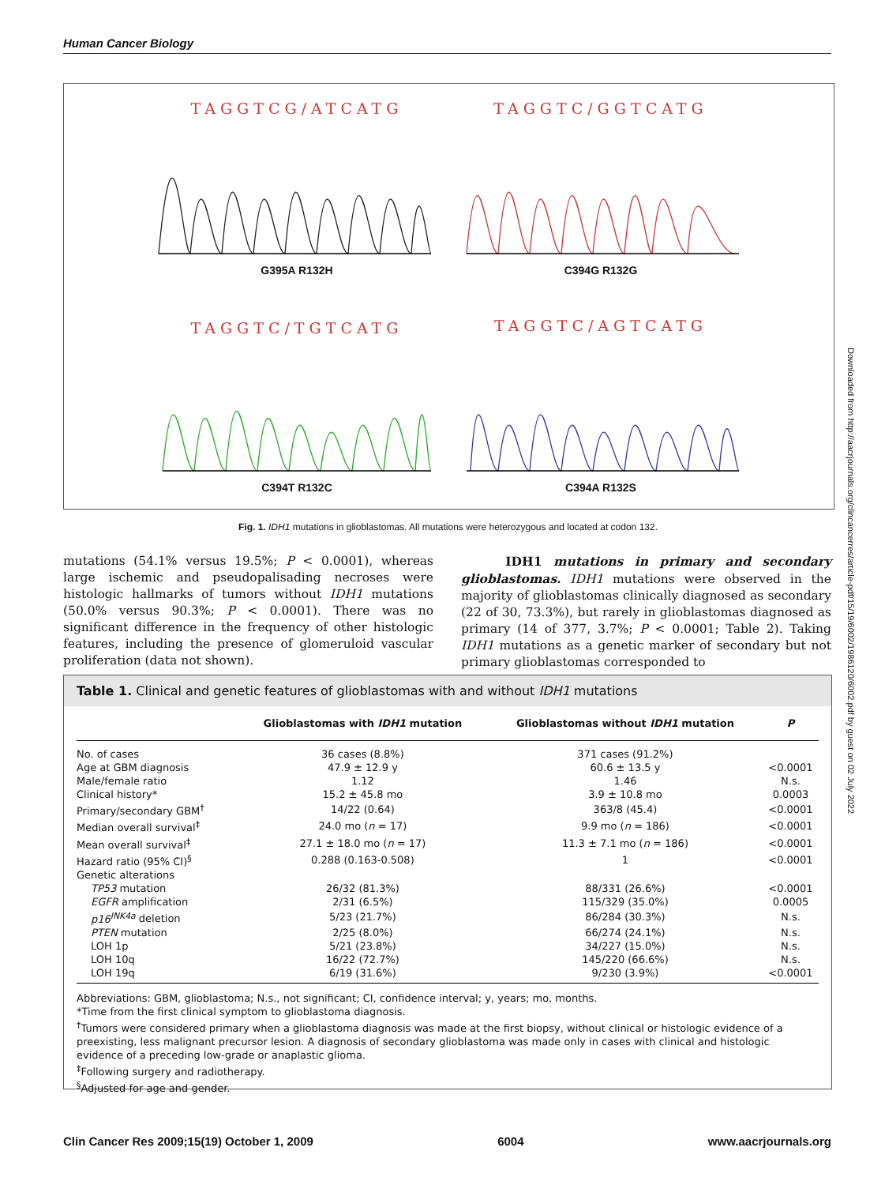Human Cancer Biology
TAGGTCG/ATCATG
G395A R132H
TAGGTC/GGTCATG
C394G R132G
TAGGTC/TGTCATG
C394T R132C
TAGGTC/AGTCATG
C394A R132S
Fig. 1. IDH1 mutations in glioblastomas. All mutations were heterozygous and located at codon 132.
mutations (54.1% versus 19.5%; P < 0.0001), whereas large ischemic and pseudopalisading necroses were histologic hallmarks of tumors without IDH1 mutations (50.0% versus 90.3%; P < 0.0001). There was no significant difference in the frequency of other histologic features, including the presence of glomeruloid vascular proliferation (data not shown).
IDH1 mutations in primary and secondary glioblastomas. IDH1 mutations were observed in the majority of glioblastomas clinically diagnosed as secondary (22 of 30, 73.3%), but rarely in glioblastomas diagnosed as primary (14 of 377, 3.7%; P < 0.0001; Table 2). Taking IDH1 mutations as a genetic marker of secondary but not primary glioblastomas corresponded to
Table 1. Clinical and genetic features of glioblastomas with and without IDH1 mutations
| | Glioblastomas with IDH1 mutation | Glioblastomas without IDH1 mutation | P |
| --- | --- | --- | --- |
| No. of cases | 36 cases (8.8%) | 371 cases (91.2%) | |
| Age at GBM diagnosis | 47.9 ± 12.9 y | 60.6 ± 13.5 y | <0.0001 |
| Male/female ratio | 1.12 | 1.46 | N.s. |
| Clinical history* | 15.2 ± 45.8 mo | 3.9 ± 10.8 mo | 0.0003 |
| Primary/secondary GBM<sup>†</sup> | 14/22 (0.64) | 363/8 (45.4) | <0.0001 |
| Median overall survival<sup>‡</sup> | 24.0 mo ( n = 17) | 9.9 mo ( n = 186) | <0.0001 |
| Mean overall survival<sup>‡</sup> | 27.1 ± 18.0 mo ( n = 17) | 11.3 ± 7.1 mo ( n = 186) | <0.0001 |
| Hazard ratio (95% CI)<sup>§</sup> | 0.288 (0.163-0.508) | 1 | <0.0001 |
| Genetic alterations | | | |
| TP53 mutation | 26/32 (81.3%) | 88/331 (26.6%) | <0.0001 |
| EGFR amplification | 2/31 (6.5%) | 115/329 (35.0%) | 0.0005 |
| p16<sup>INK4a</sup> deletion | 5/23 (21.7%) | 86/284 (30.3%) | N.s. |
| PTEN mutation | 2/25 (8.0%) | 66/274 (24.1%) | N.s. |
| LOH 1p | 5/21 (23.8%) | 34/227 (15.0%) | N.s. |
| LOH 10q | 16/22 (72.7%) | 145/220 (66.6%) | N.s. |
| LOH 19q | 6/19 (31.6%) | 9/230 (3.9%) | <0.0001 |
Abbreviations: GBM, glioblastoma; N.s., not significant; CI, confidence interval; y, years; mo, months.
*Time from the first clinical symptom to glioblastoma diagnosis.
<sup>†</sup> Tumors were considered primary when a glioblastoma diagnosis was made at the first biopsy, without clinical or histologic evidence of a preexisting, less malignant precursor lesion. A diagnosis of secondary glioblastoma was made only in cases with clinical and histologic evidence of a preceding low-grade or anaplastic glioma.
<sup>‡</sup> Following surgery and radiotherapy.
<sup>§</sup> Adjusted for age and gender.
Clin Cancer Res 2009;15(19) October 1, 2009 6004 www.aacrjournals.org
Downloaded from http://aacrjournals.org/clincancerres/article-pdf/15/19/6002/1986120/6002.pdf by guest on 02 July 2022